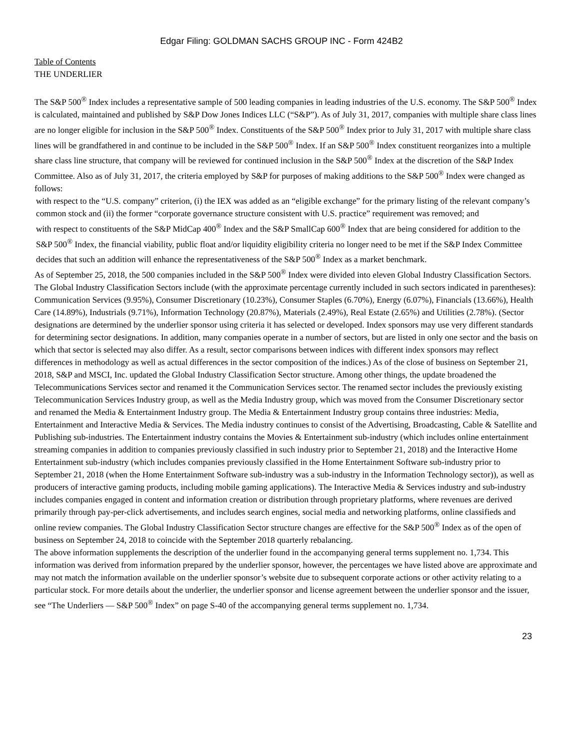Edgar Filing: GOLDMAN SACHS GROUP INC - Form 424B2
Table of Contents
THE UNDERLIER
The S&P 500<sup>®</sup> Index includes a representative sample of 500 leading companies in leading industries of the U.S. economy. The S&P 500<sup>®</sup> Index is calculated, maintained and published by S&P Dow Jones Indices LLC (“S&P”). As of July 31, 2017, companies with multiple share class lines are no longer eligible for inclusion in the S&P 500<sup>®</sup> Index. Constituents of the S&P 500<sup>®</sup> Index prior to July 31, 2017 with multiple share class lines will be grandfathered in and continue to be included in the S&P 500<sup>®</sup> Index. If an S&P 500<sup>®</sup> Index constituent reorganizes into a multiple share class line structure, that company will be reviewed for continued inclusion in the S&P 500<sup>®</sup> Index at the discretion of the S&P Index Committee. Also as of July 31, 2017, the criteria employed by S&P for purposes of making additions to the S&P 500<sup>®</sup> Index were changed as follows:
with respect to the “U.S. company” criterion, (i) the IEX was added as an “eligible exchange” for the primary listing of the relevant company’s common stock and (ii) the former “corporate governance structure consistent with U.S. practice” requirement was removed; and
with respect to constituents of the S&P MidCap 400<sup>®</sup> Index and the S&P SmallCap 600<sup>®</sup> Index that are being considered for addition to the S&P 500<sup>®</sup> Index, the financial viability, public float and/or liquidity eligibility criteria no longer need to be met if the S&P Index Committee decides that such an addition will enhance the representativeness of the S&P 500<sup>®</sup> Index as a market benchmark.
As of September 25, 2018, the 500 companies included in the S&P 500<sup>®</sup> Index were divided into eleven Global Industry Classification Sectors. The Global Industry Classification Sectors include (with the approximate percentage currently included in such sectors indicated in parentheses): Communication Services (9.95%), Consumer Discretionary (10.23%), Consumer Staples (6.70%), Energy (6.07%), Financials (13.66%), Health Care (14.89%), Industrials (9.71%), Information Technology (20.87%), Materials (2.49%), Real Estate (2.65%) and Utilities (2.78%). (Sector designations are determined by the underlier sponsor using criteria it has selected or developed. Index sponsors may use very different standards for determining sector designations. In addition, many companies operate in a number of sectors, but are listed in only one sector and the basis on which that sector is selected may also differ. As a result, sector comparisons between indices with different index sponsors may reflect differences in methodology as well as actual differences in the sector composition of the indices.) As of the close of business on September 21, 2018, S&P and MSCI, Inc. updated the Global Industry Classification Sector structure. Among other things, the update broadened the Telecommunications Services sector and renamed it the Communication Services sector. The renamed sector includes the previously existing Telecommunication Services Industry group, as well as the Media Industry group, which was moved from the Consumer Discretionary sector and renamed the Media & Entertainment Industry group. The Media & Entertainment Industry group contains three industries: Media, Entertainment and Interactive Media & Services. The Media industry continues to consist of the Advertising, Broadcasting, Cable & Satellite and Publishing sub-industries. The Entertainment industry contains the Movies & Entertainment sub-industry (which includes online entertainment streaming companies in addition to companies previously classified in such industry prior to September 21, 2018) and the Interactive Home Entertainment sub-industry (which includes companies previously classified in the Home Entertainment Software sub-industry prior to September 21, 2018 (when the Home Entertainment Software sub-industry was a sub-industry in the Information Technology sector)), as well as producers of interactive gaming products, including mobile gaming applications). The Interactive Media & Services industry and sub-industry includes companies engaged in content and information creation or distribution through proprietary platforms, where revenues are derived primarily through pay-per-click advertisements, and includes search engines, social media and networking platforms, online classifieds and online review companies. The Global Industry Classification Sector structure changes are effective for the S&P 500<sup>®</sup> Index as of the open of business on September 24, 2018 to coincide with the September 2018 quarterly rebalancing.
The above information supplements the description of the underlier found in the accompanying general terms supplement no. 1,734. This information was derived from information prepared by the underlier sponsor, however, the percentages we have listed above are approximate and may not match the information available on the underlier sponsor’s website due to subsequent corporate actions or other activity relating to a particular stock. For more details about the underlier, the underlier sponsor and license agreement between the underlier sponsor and the issuer, see “The Underliers — S&P 500<sup>®</sup> Index” on page S-40 of the accompanying general terms supplement no. 1,734.
23